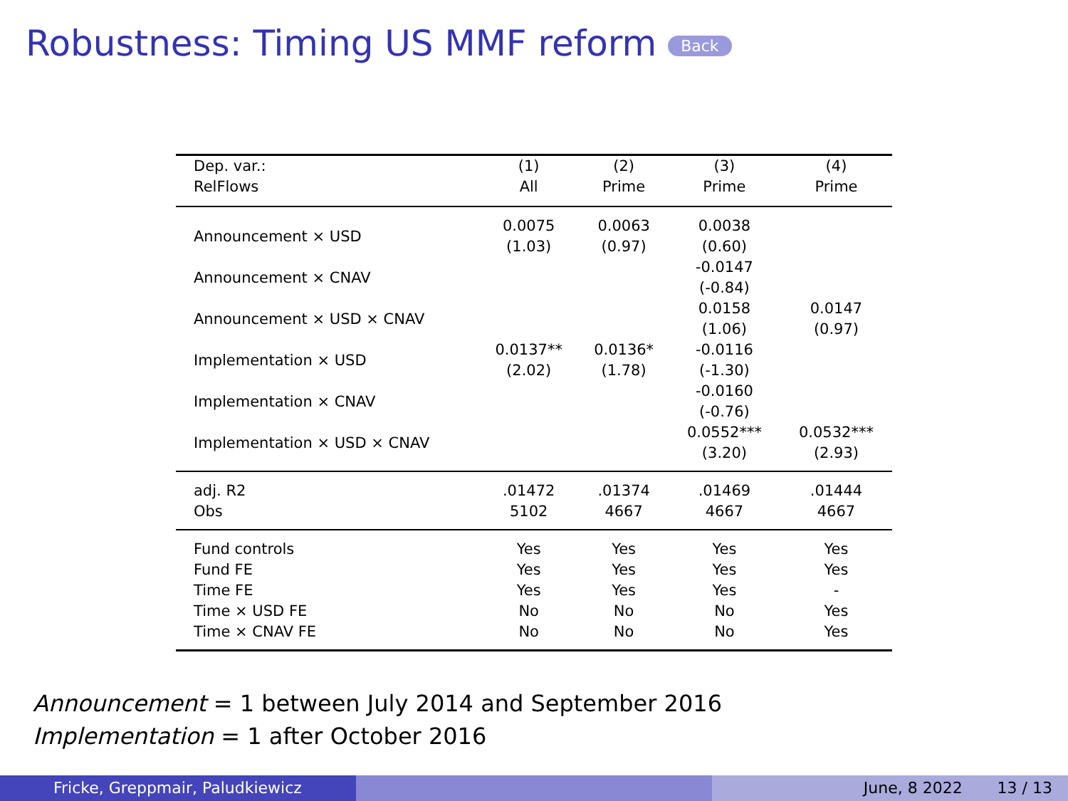Robustness: Timing US MMF reform Back
| Dep. var.: RelFlows | (1) All | (2) Prime | (3) Prime | (4) Prime |
| --- | --- | --- | --- | --- |
| Announcement × USD | 0.0075 (1.03) | 0.0063 (0.97) | 0.0038 (0.60) | |
| Announcement × CNAV | | | -0.0147 (-0.84) | |
| Announcement × USD × CNAV | | | 0.0158 (1.06) | 0.0147 (0.97) |
| Implementation × USD | 0.0137** (2.02) | 0.0136* (1.78) | -0.0116 (-1.30) | |
| Implementation × CNAV | | | -0.0160 (-0.76) | |
| Implementation × USD × CNAV | | | 0.0552*** (3.20) | 0.0532*** (2.93) |
| adj. R2 | .01472 | .01374 | .01469 | .01444 |
| Obs | 5102 | 4667 | 4667 | 4667 |
| Fund controls | Yes | Yes | Yes | Yes |
| Fund FE | Yes | Yes | Yes | Yes |
| Time FE | Yes | Yes | Yes | - |
| Time × USD FE | No | No | No | Yes |
| Time × CNAV FE | No | No | No | Yes |
Announcement = 1 between July 2014 and September 2016
Implementation = 1 after October 2016
Fricke, Greppmair, Paludkiewicz June, 8 2022 13 / 13